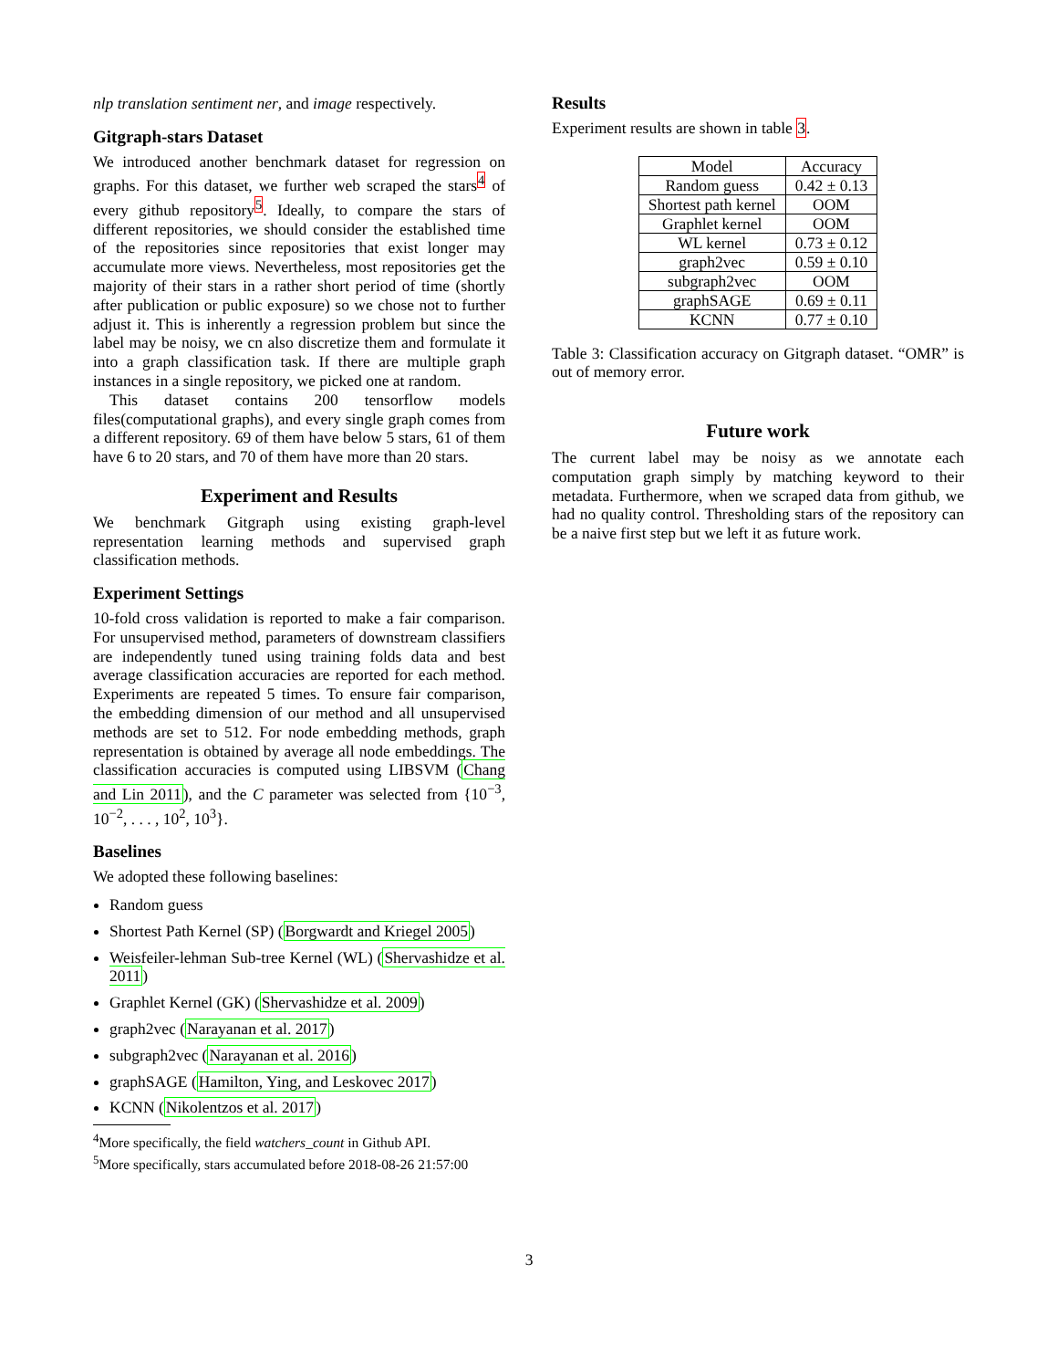nlp translation sentiment ner, and image respectively.
Gitgraph-stars Dataset
We introduced another benchmark dataset for regression on graphs. For this dataset, we further web scraped the stars<sup>4</sup> of every github repository<sup>5</sup>. Ideally, to compare the stars of different repositories, we should consider the established time of the repositories since repositories that exist longer may accumulate more views. Nevertheless, most repositories get the majority of their stars in a rather short period of time (shortly after publication or public exposure) so we chose not to further adjust it. This is inherently a regression problem but since the label may be noisy, we cn also discretize them and formulate it into a graph classification task. If there are multiple graph instances in a single repository, we picked one at random.
This dataset contains 200 tensorflow models files(computational graphs), and every single graph comes from a different repository. 69 of them have below 5 stars, 61 of them have 6 to 20 stars, and 70 of them have more than 20 stars.
Experiment and Results
We benchmark Gitgraph using existing graph-level representation learning methods and supervised graph classification methods.
Experiment Settings
10-fold cross validation is reported to make a fair comparison. For unsupervised method, parameters of downstream classifiers are independently tuned using training folds data and best average classification accuracies are reported for each method. Experiments are repeated 5 times. To ensure fair comparison, the embedding dimension of our method and all unsupervised methods are set to 512. For node embedding methods, graph representation is obtained by average all node embeddings. The classification accuracies is computed using LIBSVM (Chang and Lin 2011), and the C parameter was selected from {10<sup>−3</sup>, 10<sup>−2</sup>, . . . , 10<sup>2</sup>, 10<sup>3</sup>}.
Baselines
We adopted these following baselines:
Random guess
Shortest Path Kernel (SP) (Borgwardt and Kriegel 2005)
Weisfeiler-lehman Sub-tree Kernel (WL) (Shervashidze et al. 2011)
Graphlet Kernel (GK) (Shervashidze et al. 2009)
graph2vec (Narayanan et al. 2017)
subgraph2vec (Narayanan et al. 2016)
graphSAGE (Hamilton, Ying, and Leskovec 2017)
KCNN (Nikolentzos et al. 2017)
<sup>4</sup> More specifically, the field watchers_count in Github API.
<sup>5</sup> More specifically, stars accumulated before 2018-08-26 21:57:00
Results
Experiment results are shown in table 3.
| Model | Accuracy |
| --- | --- |
| Random guess | 0.42 ± 0.13 |
| Shortest path kernel | OOM |
| Graphlet kernel | OOM |
| WL kernel | 0.73 ± 0.12 |
| graph2vec | 0.59 ± 0.10 |
| subgraph2vec | OOM |
| graphSAGE | 0.69 ± 0.11 |
| KCNN | 0.77 ± 0.10 |
Table 3: Classification accuracy on Gitgraph dataset. “OMR” is out of memory error.
Future work
The current label may be noisy as we annotate each computation graph simply by matching keyword to their metadata. Furthermore, when we scraped data from github, we had no quality control. Thresholding stars of the repository can be a naive first step but we left it as future work.
3